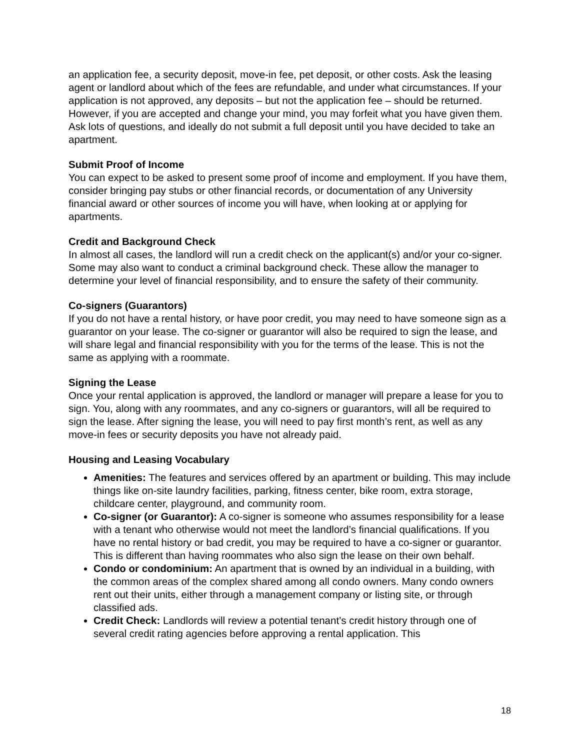an application fee, a security deposit, move-in fee, pet deposit, or other costs. Ask the leasing agent or landlord about which of the fees are refundable, and under what circumstances. If your application is not approved, any deposits – but not the application fee – should be returned. However, if you are accepted and change your mind, you may forfeit what you have given them. Ask lots of questions, and ideally do not submit a full deposit until you have decided to take an apartment.
Submit Proof of Income
You can expect to be asked to present some proof of income and employment. If you have them, consider bringing pay stubs or other financial records, or documentation of any University financial award or other sources of income you will have, when looking at or applying for apartments.
Credit and Background Check
In almost all cases, the landlord will run a credit check on the applicant(s) and/or your co-signer. Some may also want to conduct a criminal background check. These allow the manager to determine your level of financial responsibility, and to ensure the safety of their community.
Co-signers (Guarantors)
If you do not have a rental history, or have poor credit, you may need to have someone sign as a guarantor on your lease. The co-signer or guarantor will also be required to sign the lease, and will share legal and financial responsibility with you for the terms of the lease. This is not the same as applying with a roommate.
Signing the Lease
Once your rental application is approved, the landlord or manager will prepare a lease for you to sign. You, along with any roommates, and any co-signers or guarantors, will all be required to sign the lease. After signing the lease, you will need to pay first month’s rent, as well as any move-in fees or security deposits you have not already paid.
Housing and Leasing Vocabulary
Amenities: The features and services offered by an apartment or building. This may include things like on-site laundry facilities, parking, fitness center, bike room, extra storage, childcare center, playground, and community room.
Co-signer (or Guarantor): A co-signer is someone who assumes responsibility for a lease with a tenant who otherwise would not meet the landlord’s financial qualifications. If you have no rental history or bad credit, you may be required to have a co-signer or guarantor. This is different than having roommates who also sign the lease on their own behalf.
Condo or condominium: An apartment that is owned by an individual in a building, with the common areas of the complex shared among all condo owners. Many condo owners rent out their units, either through a management company or listing site, or through classified ads.
Credit Check: Landlords will review a potential tenant’s credit history through one of several credit rating agencies before approving a rental application. This
18